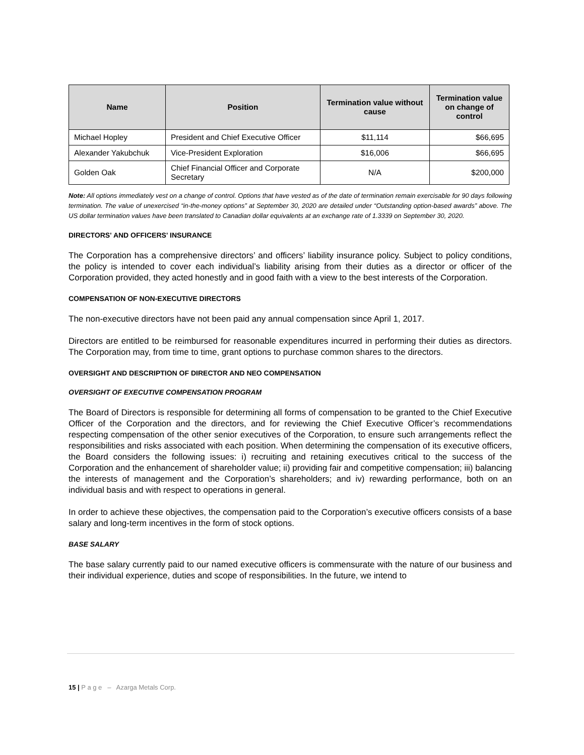| Name | Position | Termination value without cause | Termination value on change of control |
| --- | --- | --- | --- |
| Michael Hopley | President and Chief Executive Officer | $11,114 | $66,695 |
| Alexander Yakubchuk | Vice-President Exploration | $16,006 | $66,695 |
| Golden Oak | Chief Financial Officer and Corporate Secretary | N/A | $200,000 |
Note: All options immediately vest on a change of control. Options that have vested as of the date of termination remain exercisable for 90 days following termination. The value of unexercised “in-the-money options” at September 30, 2020 are detailed under “Outstanding option-based awards” above. The US dollar termination values have been translated to Canadian dollar equivalents at an exchange rate of 1.3339 on September 30, 2020.
DIRECTORS' AND OFFICERS' INSURANCE
The Corporation has a comprehensive directors’ and officers’ liability insurance policy. Subject to policy conditions, the policy is intended to cover each individual’s liability arising from their duties as a director or officer of the Corporation provided, they acted honestly and in good faith with a view to the best interests of the Corporation.
COMPENSATION OF NON-EXECUTIVE DIRECTORS
The non-executive directors have not been paid any annual compensation since April 1, 2017.
Directors are entitled to be reimbursed for reasonable expenditures incurred in performing their duties as directors. The Corporation may, from time to time, grant options to purchase common shares to the directors.
OVERSIGHT AND DESCRIPTION OF DIRECTOR AND NEO COMPENSATION
OVERSIGHT OF EXECUTIVE COMPENSATION PROGRAM
The Board of Directors is responsible for determining all forms of compensation to be granted to the Chief Executive Officer of the Corporation and the directors, and for reviewing the Chief Executive Officer’s recommendations respecting compensation of the other senior executives of the Corporation, to ensure such arrangements reflect the responsibilities and risks associated with each position. When determining the compensation of its executive officers, the Board considers the following issues: i) recruiting and retaining executives critical to the success of the Corporation and the enhancement of shareholder value; ii) providing fair and competitive compensation; iii) balancing the interests of management and the Corporation’s shareholders; and iv) rewarding performance, both on an individual basis and with respect to operations in general.
In order to achieve these objectives, the compensation paid to the Corporation’s executive officers consists of a base salary and long-term incentives in the form of stock options.
BASE SALARY
The base salary currently paid to our named executive officers is commensurate with the nature of our business and their individual experience, duties and scope of responsibilities. In the future, we intend to
15 | P a g e – Azarga Metals Corp.